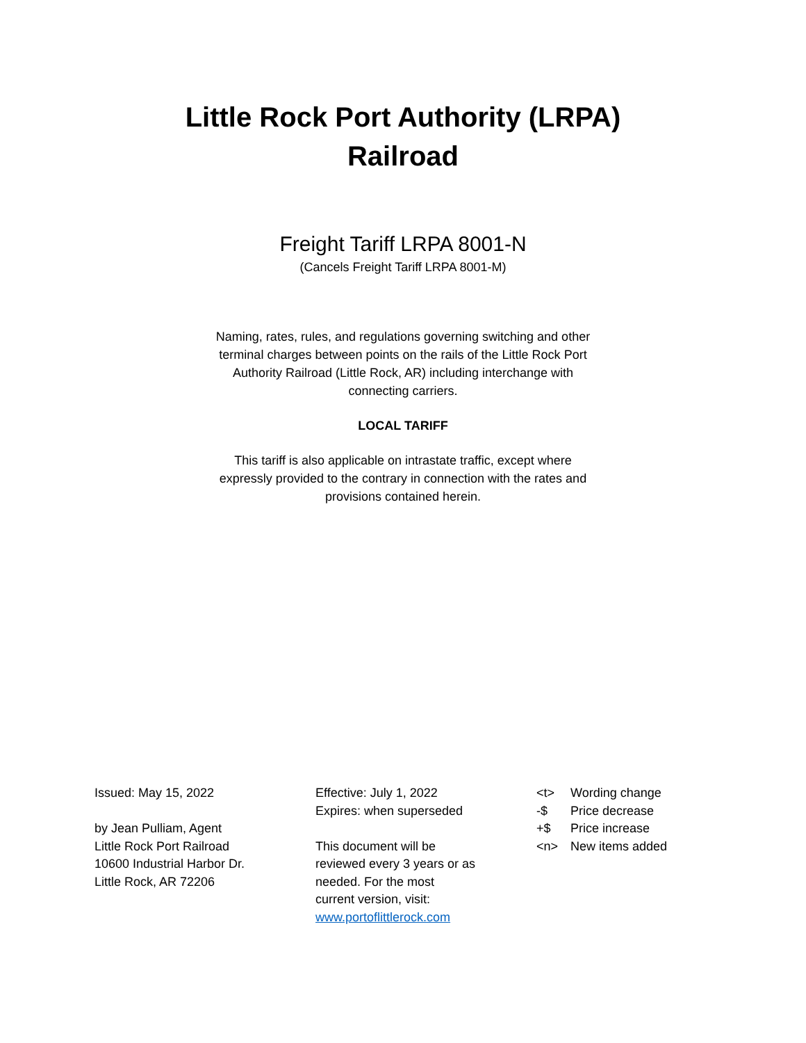Little Rock Port Authority (LRPA)
Railroad
Freight Tariff LRPA 8001-N
(Cancels Freight Tariff LRPA 8001-M)
Naming, rates, rules, and regulations governing switching and other terminal charges between points on the rails of the Little Rock Port Authority Railroad (Little Rock, AR) including interchange with connecting carriers.
LOCAL TARIFF
This tariff is also applicable on intrastate traffic, except where expressly provided to the contrary in connection with the rates and provisions contained herein.
Issued: May 15, 2022
by Jean Pulliam, Agent
Little Rock Port Railroad
10600 Industrial Harbor Dr.
Little Rock, AR 72206
Effective: July 1, 2022
Expires: when superseded
This document will be
reviewed every 3 years or as
needed. For the most
current version, visit:
www.portoflittlerock.com
<t> Wording change
-$ Price decrease
+$ Price increase
<n> New items added